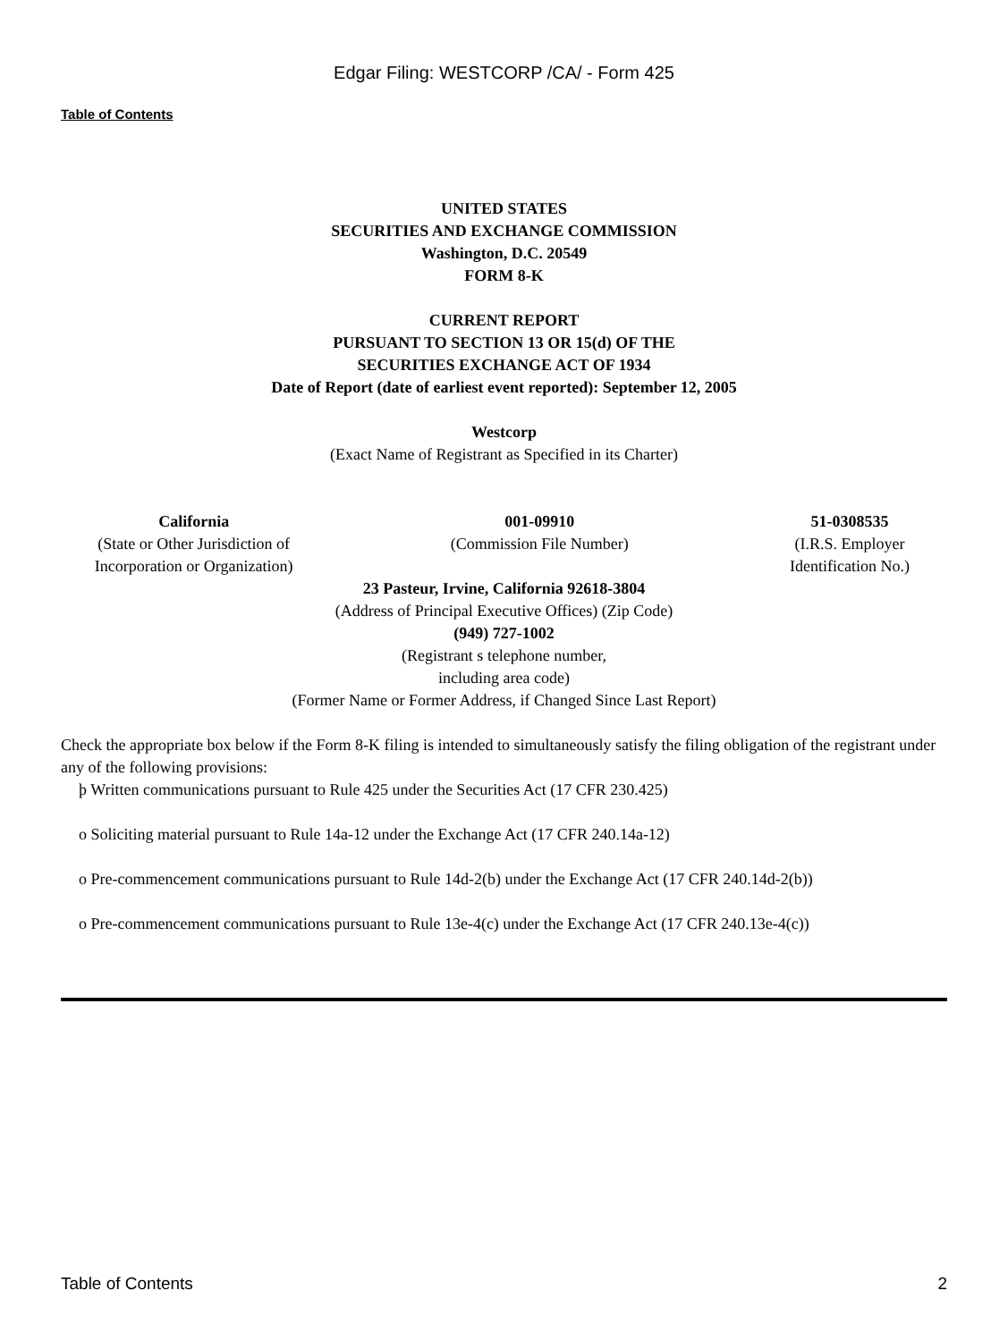Edgar Filing: WESTCORP /CA/ - Form 425
Table of Contents
UNITED STATES
SECURITIES AND EXCHANGE COMMISSION
Washington, D.C. 20549
FORM 8-K
CURRENT REPORT
PURSUANT TO SECTION 13 OR 15(d) OF THE
SECURITIES EXCHANGE ACT OF 1934
Date of Report (date of earliest event reported): September 12, 2005
Westcorp
(Exact Name of Registrant as Specified in its Charter)
| California (State or Other Jurisdiction of Incorporation or Organization) | 001-09910 (Commission File Number) | 51-0308535 (I.R.S. Employer Identification No.) |
23 Pasteur, Irvine, California 92618-3804
(Address of Principal Executive Offices) (Zip Code)
(949) 727-1002
(Registrant s telephone number,
including area code)
(Former Name or Former Address, if Changed Since Last Report)
Check the appropriate box below if the Form 8-K filing is intended to simultaneously satisfy the filing obligation of the registrant under any of the following provisions:
þ Written communications pursuant to Rule 425 under the Securities Act (17 CFR 230.425)
o Soliciting material pursuant to Rule 14a-12 under the Exchange Act (17 CFR 240.14a-12)
o Pre-commencement communications pursuant to Rule 14d-2(b) under the Exchange Act (17 CFR 240.14d-2(b))
o Pre-commencement communications pursuant to Rule 13e-4(c) under the Exchange Act (17 CFR 240.13e-4(c))
Table of Contents 2